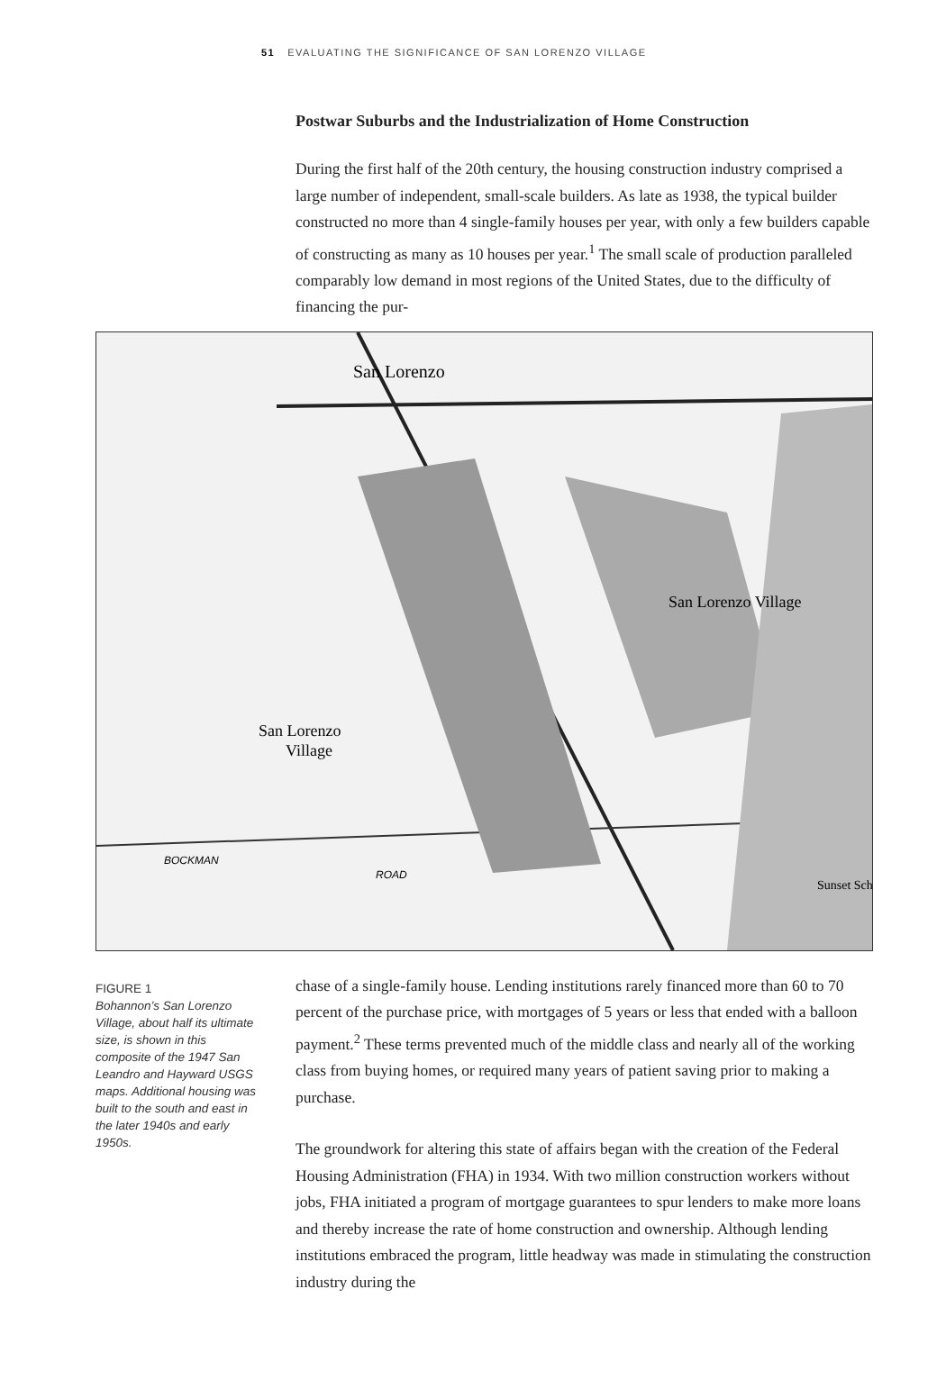51 EVALUATING THE SIGNIFICANCE OF SAN LORENZO VILLAGE
Postwar Suburbs and the Industrialization of Home Construction
During the first half of the 20th century, the housing construction industry comprised a large number of independent, small-scale builders. As late as 1938, the typical builder constructed no more than 4 single-family houses per year, with only a few builders capable of constructing as many as 10 houses per year.<sup>1</sup> The small scale of production paralleled comparably low demand in most regions of the United States, due to the difficulty of financing the pur-
San Lorenzo
San Lorenzo Village
San Lorenzo
Village
BOCKMAN
ROAD
Sunset Sch
FIGURE 1
Bohannon’s San Lorenzo Village, about half its ultimate size, is shown in this composite of the 1947 San Leandro and Hayward USGS maps. Additional housing was built to the south and east in the later 1940s and early 1950s.
chase of a single-family house. Lending institutions rarely financed more than 60 to 70 percent of the purchase price, with mortgages of 5 years or less that ended with a balloon payment.<sup>2</sup> These terms prevented much of the middle class and nearly all of the working class from buying homes, or required many years of patient saving prior to making a purchase.
The groundwork for altering this state of affairs began with the creation of the Federal Housing Administration (FHA) in 1934. With two million construction workers without jobs, FHA initiated a program of mortgage guarantees to spur lenders to make more loans and thereby increase the rate of home construction and ownership. Although lending institutions embraced the program, little headway was made in stimulating the construction industry during the